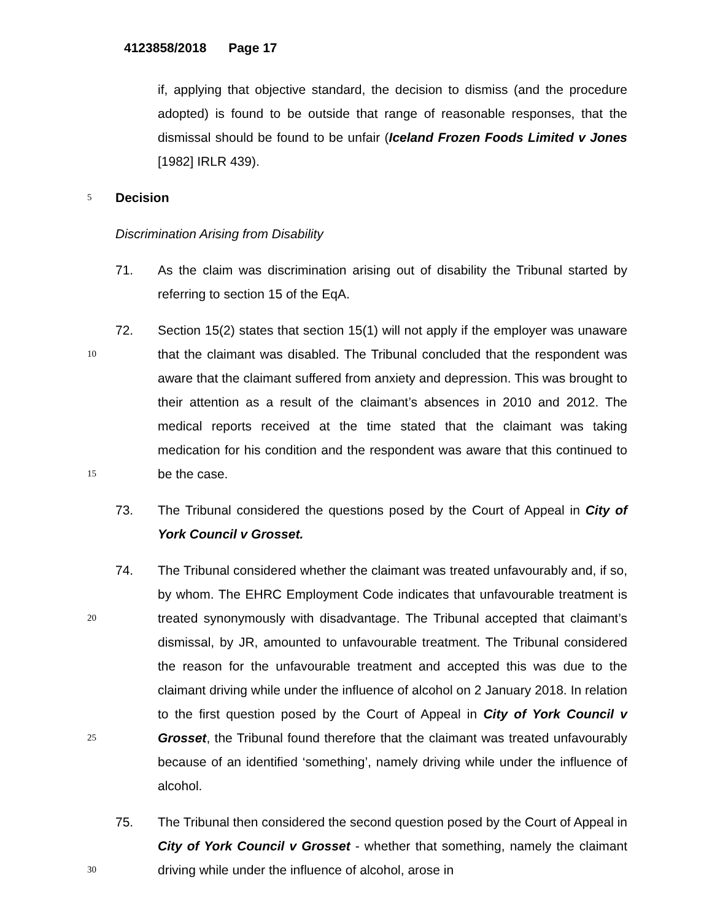4123858/2018 Page 17
if, applying that objective standard, the decision to dismiss (and the procedure adopted) is found to be outside that range of reasonable responses, that the dismissal should be found to be unfair (Iceland Frozen Foods Limited v Jones [1982] IRLR 439).
5
Decision
Discrimination Arising from Disability
71. As the claim was discrimination arising out of disability the Tribunal started by referring to section 15 of the EqA.
10
15
72. Section 15(2) states that section 15(1) will not apply if the employer was unaware that the claimant was disabled. The Tribunal concluded that the respondent was aware that the claimant suffered from anxiety and depression. This was brought to their attention as a result of the claimant’s absences in 2010 and 2012. The medical reports received at the time stated that the claimant was taking medication for his condition and the respondent was aware that this continued to be the case.
73. The Tribunal considered the questions posed by the Court of Appeal in City of York Council v Grosset.
20
25
74. The Tribunal considered whether the claimant was treated unfavourably and, if so, by whom. The EHRC Employment Code indicates that unfavourable treatment is treated synonymously with disadvantage. The Tribunal accepted that claimant’s dismissal, by JR, amounted to unfavourable treatment. The Tribunal considered the reason for the unfavourable treatment and accepted this was due to the claimant driving while under the influence of alcohol on 2 January 2018. In relation to the first question posed by the Court of Appeal in City of York Council v Grosset, the Tribunal found therefore that the claimant was treated unfavourably because of an identified ‘something’, namely driving while under the influence of alcohol.
30
75. The Tribunal then considered the second question posed by the Court of Appeal in City of York Council v Grosset - whether that something, namely the claimant driving while under the influence of alcohol, arose in